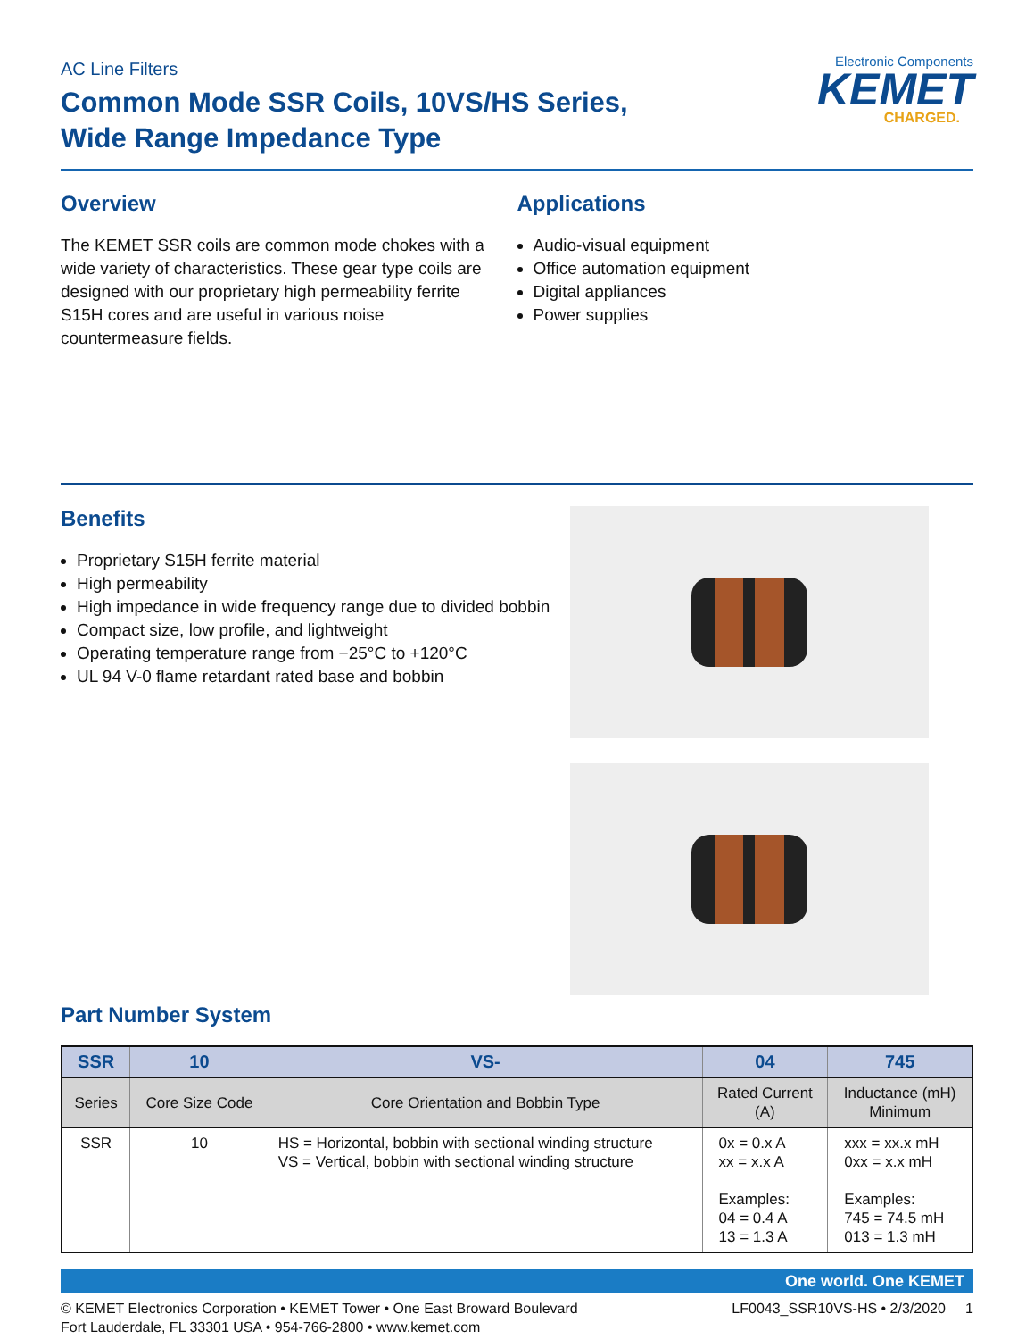AC Line Filters
Common Mode SSR Coils, 10VS/HS Series,
Wide Range Impedance Type
Electronic Components
KEMET
CHARGED.
Overview
The KEMET SSR coils are common mode chokes with a wide variety of characteristics. These gear type coils are designed with our proprietary high permeability ferrite S15H cores and are useful in various noise countermeasure fields.
Applications
Audio-visual equipment
Office automation equipment
Digital appliances
Power supplies
Benefits
Proprietary S15H ferrite material
High permeability
High impedance in wide frequency range due to divided bobbin
Compact size, low profile, and lightweight
Operating temperature range from −25°C to +120°C
UL 94 V-0 flame retardant rated base and bobbin
Part Number System
| SSR | 10 | VS- | 04 | 745 |
| --- | --- | --- | --- | --- |
| Series | Core Size Code | Core Orientation and Bobbin Type | Rated Current (A) | Inductance (mH) Minimum |
| SSR | 10 | HS = Horizontal, bobbin with sectional winding structure VS = Vertical, bobbin with sectional winding structure | 0x = 0.x A xx = x.x A Examples: 04 = 0.4 A 13 = 1.3 A | xxx = xx.x mH 0xx = x.x mH Examples: 745 = 74.5 mH 013 = 1.3 mH |
One world. One KEMET
© KEMET Electronics Corporation • KEMET Tower • One East Broward Boulevard
Fort Lauderdale, FL 33301 USA • 954-766-2800 • www.kemet.com
LF0043_SSR10VS-HS • 2/3/2020 1